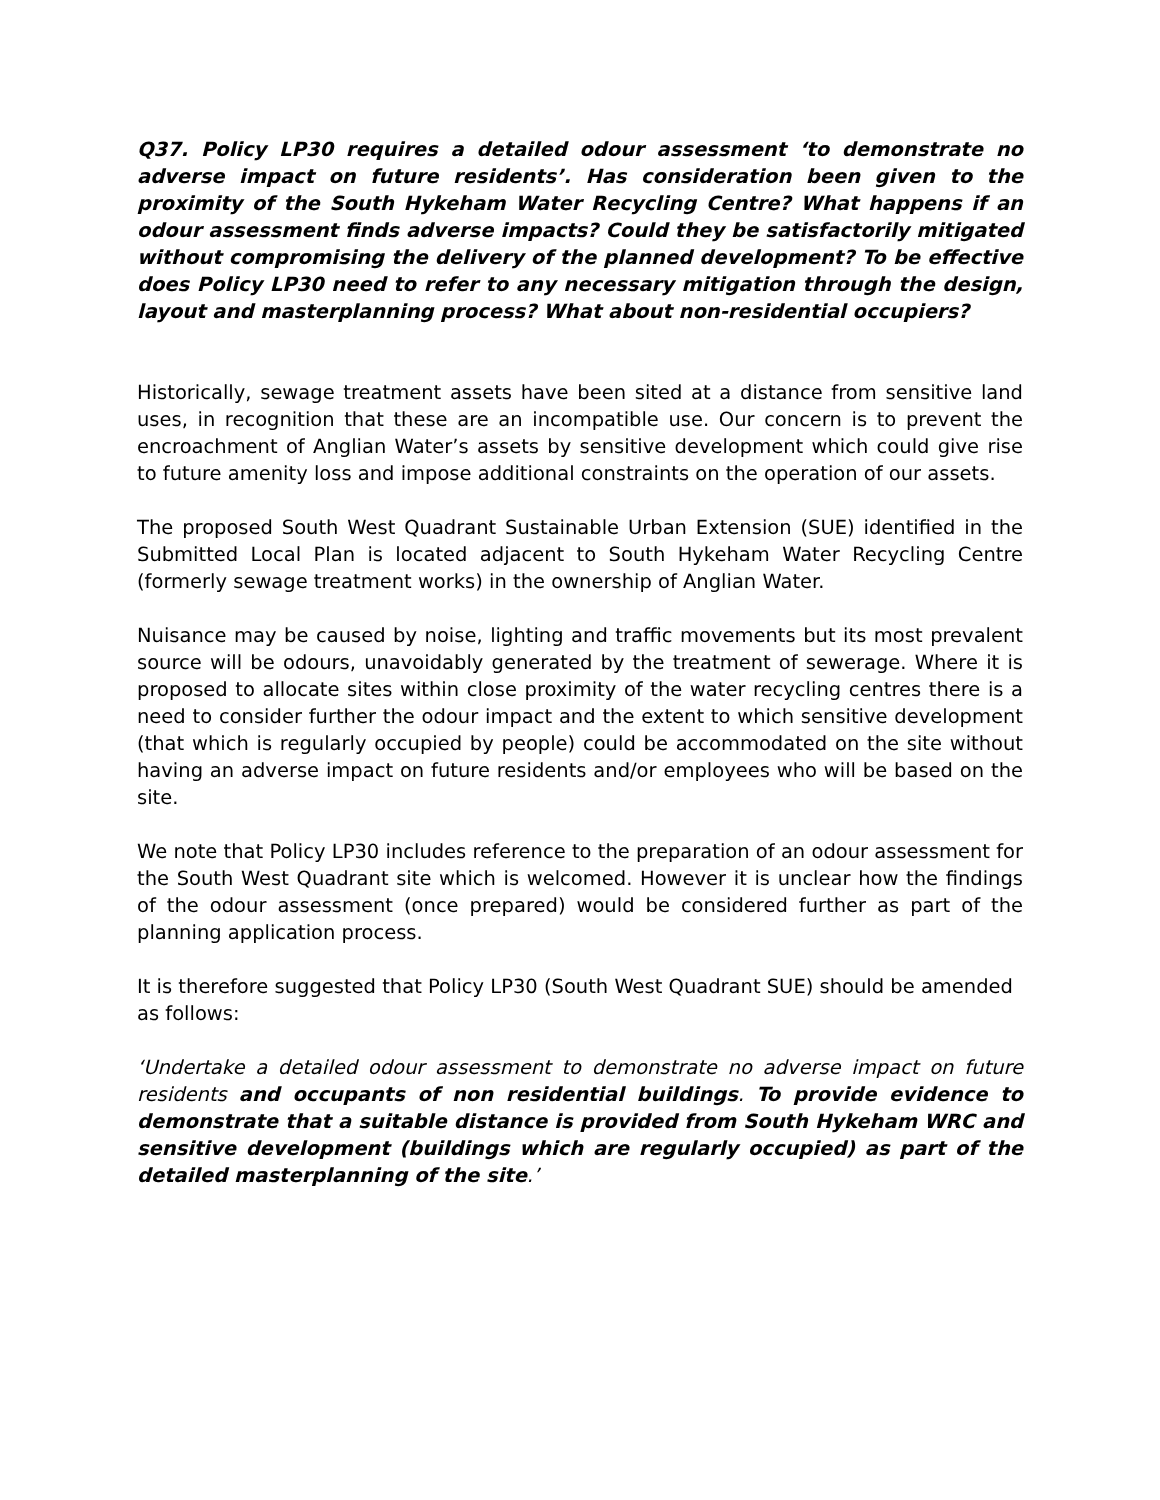Q37. Policy LP30 requires a detailed odour assessment ‘to demonstrate no adverse impact on future residents’. Has consideration been given to the proximity of the South Hykeham Water Recycling Centre? What happens if an odour assessment finds adverse impacts? Could they be satisfactorily mitigated without compromising the delivery of the planned development? To be effective does Policy LP30 need to refer to any necessary mitigation through the design, layout and masterplanning process? What about non-residential occupiers?
Historically, sewage treatment assets have been sited at a distance from sensitive land uses, in recognition that these are an incompatible use. Our concern is to prevent the encroachment of Anglian Water’s assets by sensitive development which could give rise to future amenity loss and impose additional constraints on the operation of our assets.
The proposed South West Quadrant Sustainable Urban Extension (SUE) identified in the Submitted Local Plan is located adjacent to South Hykeham Water Recycling Centre (formerly sewage treatment works) in the ownership of Anglian Water.
Nuisance may be caused by noise, lighting and traffic movements but its most prevalent source will be odours, unavoidably generated by the treatment of sewerage. Where it is proposed to allocate sites within close proximity of the water recycling centres there is a need to consider further the odour impact and the extent to which sensitive development (that which is regularly occupied by people) could be accommodated on the site without having an adverse impact on future residents and/or employees who will be based on the site.
We note that Policy LP30 includes reference to the preparation of an odour assessment for the South West Quadrant site which is welcomed. However it is unclear how the findings of the odour assessment (once prepared) would be considered further as part of the planning application process.
It is therefore suggested that Policy LP30 (South West Quadrant SUE) should be amended as follows:
‘Undertake a detailed odour assessment to demonstrate no adverse impact on future residents and occupants of non residential buildings. To provide evidence to demonstrate that a suitable distance is provided from South Hykeham WRC and sensitive development (buildings which are regularly occupied) as part of the detailed masterplanning of the site.’